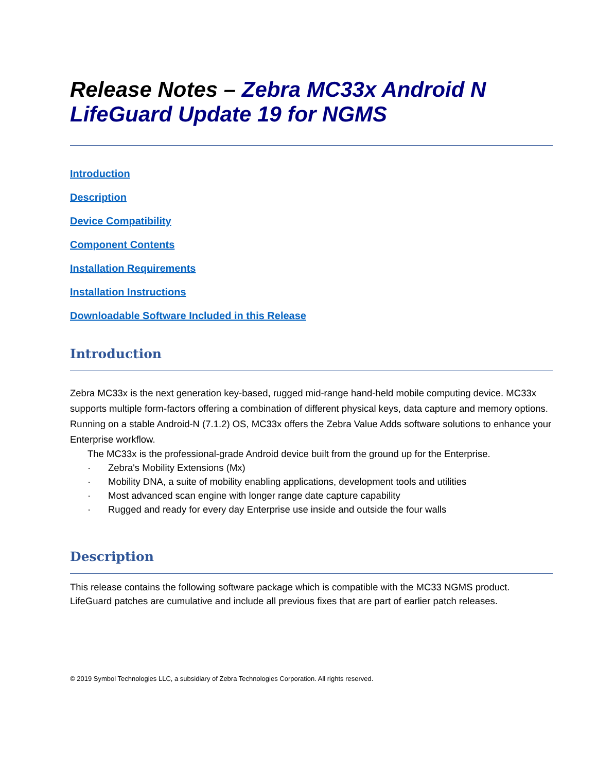Release Notes – Zebra MC33x Android N LifeGuard Update 19 for NGMS
Introduction
Description
Device Compatibility
Component Contents
Installation Requirements
Installation Instructions
Downloadable Software Included in this Release
Introduction
Zebra MC33x is the next generation key-based, rugged mid-range hand-held mobile computing device. MC33x supports multiple form-factors offering a combination of different physical keys, data capture and memory options. Running on a stable Android-N (7.1.2) OS, MC33x offers the Zebra Value Adds software solutions to enhance your Enterprise workflow.
The MC33x is the professional-grade Android device built from the ground up for the Enterprise.
· Zebra's Mobility Extensions (Mx)
· Mobility DNA, a suite of mobility enabling applications, development tools and utilities
· Most advanced scan engine with longer range date capture capability
· Rugged and ready for every day Enterprise use inside and outside the four walls
Description
This release contains the following software package which is compatible with the MC33 NGMS product.
LifeGuard patches are cumulative and include all previous fixes that are part of earlier patch releases.
© 2019 Symbol Technologies LLC, a subsidiary of Zebra Technologies Corporation. All rights reserved.